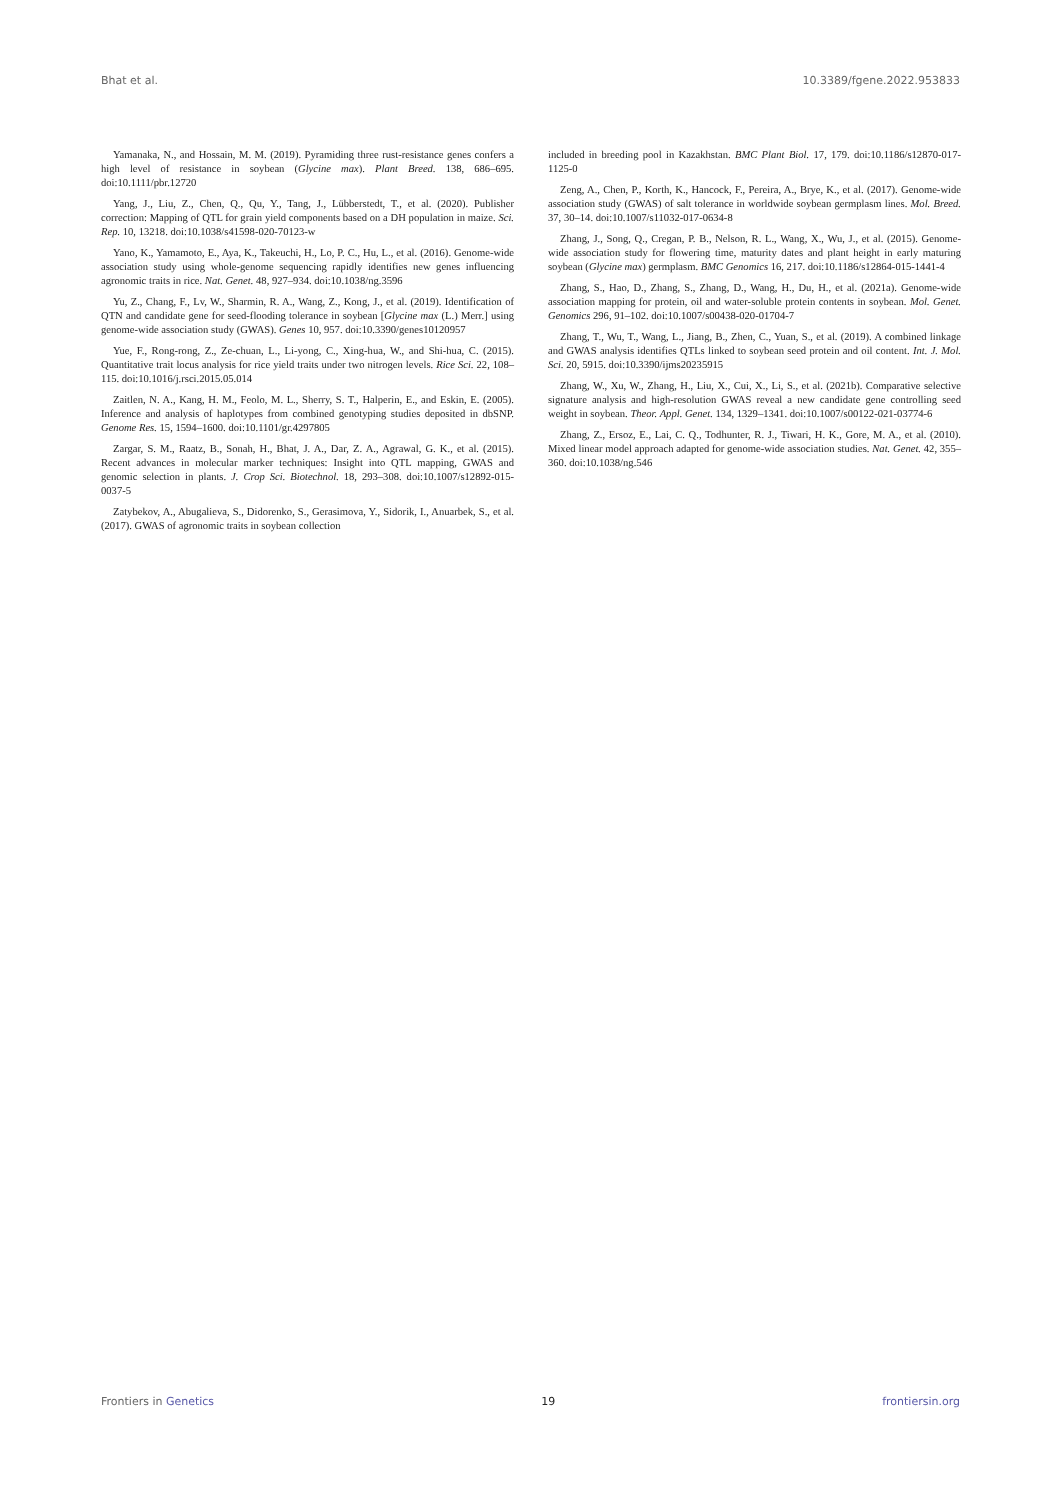Bhat et al. 10.3389/fgene.2022.953833
Yamanaka, N., and Hossain, M. M. (2019). Pyramiding three rust-resistance genes confers a high level of resistance in soybean (Glycine max). Plant Breed. 138, 686–695. doi:10.1111/pbr.12720
Yang, J., Liu, Z., Chen, Q., Qu, Y., Tang, J., Lübberstedt, T., et al. (2020). Publisher correction: Mapping of QTL for grain yield components based on a DH population in maize. Sci. Rep. 10, 13218. doi:10.1038/s41598-020-70123-w
Yano, K., Yamamoto, E., Aya, K., Takeuchi, H., Lo, P. C., Hu, L., et al. (2016). Genome-wide association study using whole-genome sequencing rapidly identifies new genes influencing agronomic traits in rice. Nat. Genet. 48, 927–934. doi:10.1038/ng.3596
Yu, Z., Chang, F., Lv, W., Sharmin, R. A., Wang, Z., Kong, J., et al. (2019). Identification of QTN and candidate gene for seed-flooding tolerance in soybean [Glycine max (L.) Merr.] using genome-wide association study (GWAS). Genes 10, 957. doi:10.3390/genes10120957
Yue, F., Rong-rong, Z., Ze-chuan, L., Li-yong, C., Xing-hua, W., and Shi-hua, C. (2015). Quantitative trait locus analysis for rice yield traits under two nitrogen levels. Rice Sci. 22, 108–115. doi:10.1016/j.rsci.2015.05.014
Zaitlen, N. A., Kang, H. M., Feolo, M. L., Sherry, S. T., Halperin, E., and Eskin, E. (2005). Inference and analysis of haplotypes from combined genotyping studies deposited in dbSNP. Genome Res. 15, 1594–1600. doi:10.1101/gr.4297805
Zargar, S. M., Raatz, B., Sonah, H., Bhat, J. A., Dar, Z. A., Agrawal, G. K., et al. (2015). Recent advances in molecular marker techniques: Insight into QTL mapping, GWAS and genomic selection in plants. J. Crop Sci. Biotechnol. 18, 293–308. doi:10.1007/s12892-015-0037-5
Zatybekov, A., Abugalieva, S., Didorenko, S., Gerasimova, Y., Sidorik, I., Anuarbek, S., et al. (2017). GWAS of agronomic traits in soybean collection
included in breeding pool in Kazakhstan. BMC Plant Biol. 17, 179. doi:10.1186/s12870-017-1125-0
Zeng, A., Chen, P., Korth, K., Hancock, F., Pereira, A., Brye, K., et al. (2017). Genome-wide association study (GWAS) of salt tolerance in worldwide soybean germplasm lines. Mol. Breed. 37, 30–14. doi:10.1007/s11032-017-0634-8
Zhang, J., Song, Q., Cregan, P. B., Nelson, R. L., Wang, X., Wu, J., et al. (2015). Genome-wide association study for flowering time, maturity dates and plant height in early maturing soybean (Glycine max) germplasm. BMC Genomics 16, 217. doi:10.1186/s12864-015-1441-4
Zhang, S., Hao, D., Zhang, S., Zhang, D., Wang, H., Du, H., et al. (2021a). Genome-wide association mapping for protein, oil and water-soluble protein contents in soybean. Mol. Genet. Genomics 296, 91–102. doi:10.1007/s00438-020-01704-7
Zhang, T., Wu, T., Wang, L., Jiang, B., Zhen, C., Yuan, S., et al. (2019). A combined linkage and GWAS analysis identifies QTLs linked to soybean seed protein and oil content. Int. J. Mol. Sci. 20, 5915. doi:10.3390/ijms20235915
Zhang, W., Xu, W., Zhang, H., Liu, X., Cui, X., Li, S., et al. (2021b). Comparative selective signature analysis and high-resolution GWAS reveal a new candidate gene controlling seed weight in soybean. Theor. Appl. Genet. 134, 1329–1341. doi:10.1007/s00122-021-03774-6
Zhang, Z., Ersoz, E., Lai, C. Q., Todhunter, R. J., Tiwari, H. K., Gore, M. A., et al. (2010). Mixed linear model approach adapted for genome-wide association studies. Nat. Genet. 42, 355–360. doi:10.1038/ng.546
Frontiers in Genetics 19 frontiersin.org